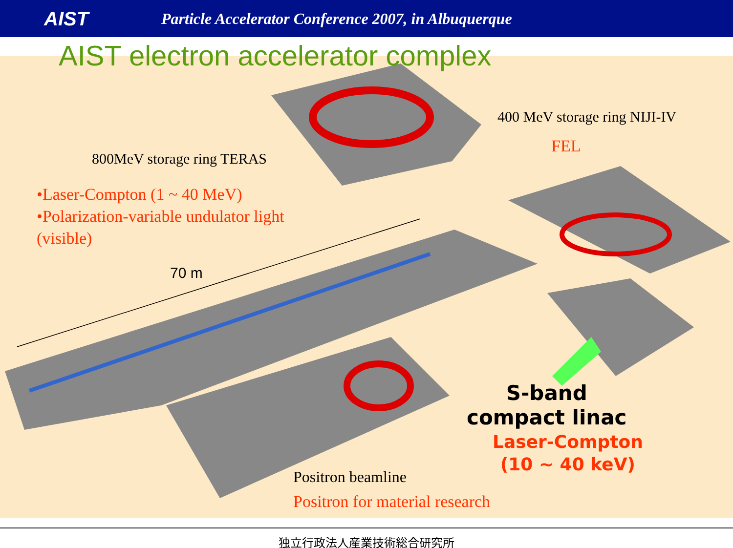AIST
Particle Accelerator Conference 2007, in Albuquerque
AIST electron accelerator complex
400 MeV storage ring NIJI-IV
FEL
800MeV storage ring TERAS
•Laser-Compton (1 ~ 40 MeV)
•Polarization-variable undulator light
(visible)
70 m
S-band
compact linac
Laser-Compton
(10 ~ 40 keV)
Positron beamline
Positron for material research
独立行政法人産業技術総合研究所